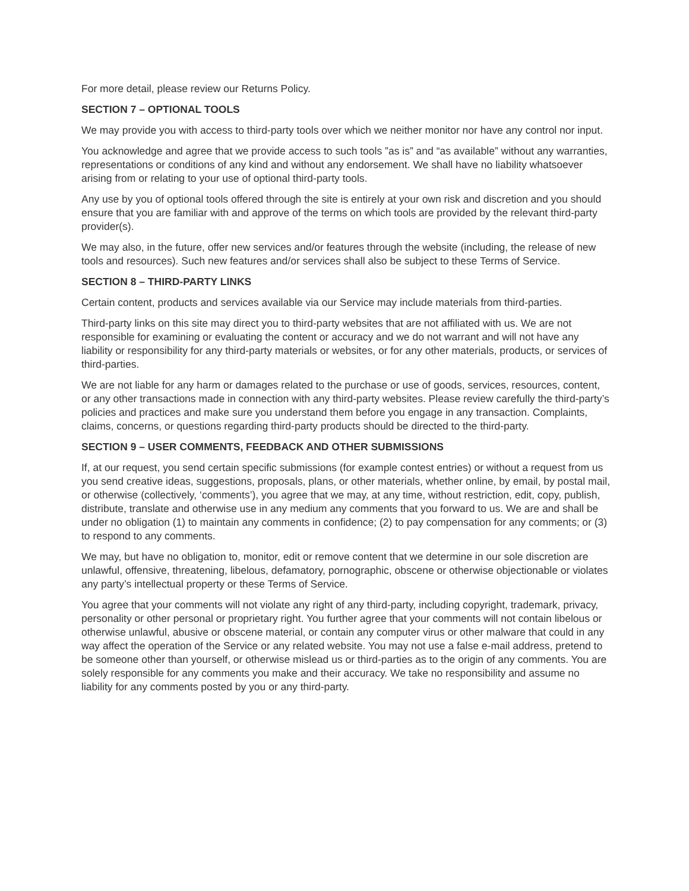For more detail, please review our Returns Policy.
SECTION 7 – OPTIONAL TOOLS
We may provide you with access to third-party tools over which we neither monitor nor have any control nor input.
You acknowledge and agree that we provide access to such tools ”as is” and “as available” without any warranties, representations or conditions of any kind and without any endorsement. We shall have no liability whatsoever arising from or relating to your use of optional third-party tools.
Any use by you of optional tools offered through the site is entirely at your own risk and discretion and you should ensure that you are familiar with and approve of the terms on which tools are provided by the relevant third-party provider(s).
We may also, in the future, offer new services and/or features through the website (including, the release of new tools and resources). Such new features and/or services shall also be subject to these Terms of Service.
SECTION 8 – THIRD-PARTY LINKS
Certain content, products and services available via our Service may include materials from third-parties.
Third-party links on this site may direct you to third-party websites that are not affiliated with us. We are not responsible for examining or evaluating the content or accuracy and we do not warrant and will not have any liability or responsibility for any third-party materials or websites, or for any other materials, products, or services of third-parties.
We are not liable for any harm or damages related to the purchase or use of goods, services, resources, content, or any other transactions made in connection with any third-party websites. Please review carefully the third-party’s policies and practices and make sure you understand them before you engage in any transaction. Complaints, claims, concerns, or questions regarding third-party products should be directed to the third-party.
SECTION 9 – USER COMMENTS, FEEDBACK AND OTHER SUBMISSIONS
If, at our request, you send certain specific submissions (for example contest entries) or without a request from us you send creative ideas, suggestions, proposals, plans, or other materials, whether online, by email, by postal mail, or otherwise (collectively, ‘comments’), you agree that we may, at any time, without restriction, edit, copy, publish, distribute, translate and otherwise use in any medium any comments that you forward to us. We are and shall be under no obligation (1) to maintain any comments in confidence; (2) to pay compensation for any comments; or (3) to respond to any comments.
We may, but have no obligation to, monitor, edit or remove content that we determine in our sole discretion are unlawful, offensive, threatening, libelous, defamatory, pornographic, obscene or otherwise objectionable or violates any party’s intellectual property or these Terms of Service.
You agree that your comments will not violate any right of any third-party, including copyright, trademark, privacy, personality or other personal or proprietary right. You further agree that your comments will not contain libelous or otherwise unlawful, abusive or obscene material, or contain any computer virus or other malware that could in any way affect the operation of the Service or any related website. You may not use a false e-mail address, pretend to be someone other than yourself, or otherwise mislead us or third-parties as to the origin of any comments. You are solely responsible for any comments you make and their accuracy. We take no responsibility and assume no liability for any comments posted by you or any third-party.